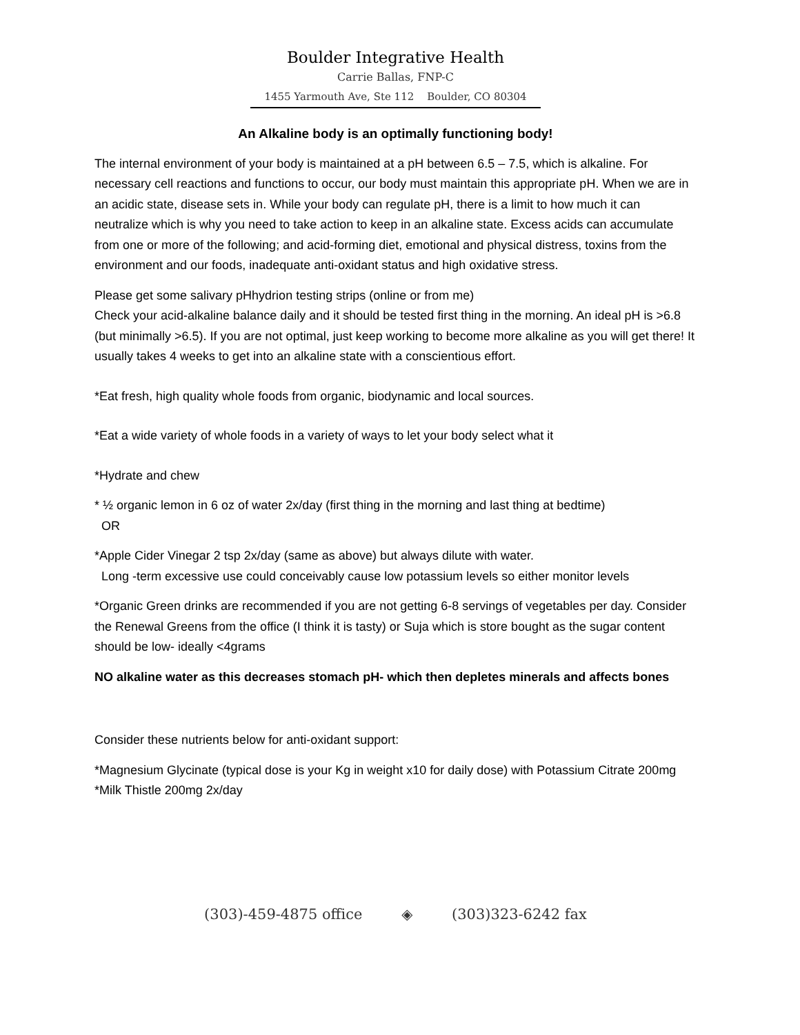Boulder Integrative Health
Carrie Ballas, FNP-C
1455 Yarmouth Ave, Ste 112 Boulder, CO 80304
An Alkaline body is an optimally functioning body!
The internal environment of your body is maintained at a pH between 6.5 – 7.5, which is alkaline. For necessary cell reactions and functions to occur, our body must maintain this appropriate pH. When we are in an acidic state, disease sets in. While your body can regulate pH, there is a limit to how much it can neutralize which is why you need to take action to keep in an alkaline state. Excess acids can accumulate from one or more of the following; and acid-forming diet, emotional and physical distress, toxins from the environment and our foods, inadequate anti-oxidant status and high oxidative stress.
Please get some salivary pHhydrion testing strips (online or from me)
Check your acid-alkaline balance daily and it should be tested first thing in the morning. An ideal pH is >6.8 (but minimally >6.5). If you are not optimal, just keep working to become more alkaline as you will get there! It usually takes 4 weeks to get into an alkaline state with a conscientious effort.
*Eat fresh, high quality whole foods from organic, biodynamic and local sources.
*Eat a wide variety of whole foods in a variety of ways to let your body select what it
*Hydrate and chew
* ½ organic lemon in 6 oz of water 2x/day (first thing in the morning and last thing at bedtime)
OR
*Apple Cider Vinegar 2 tsp 2x/day (same as above) but always dilute with water.
Long -term excessive use could conceivably cause low potassium levels so either monitor levels
*Organic Green drinks are recommended if you are not getting 6-8 servings of vegetables per day. Consider the Renewal Greens from the office (I think it is tasty) or Suja which is store bought as the sugar content should be low- ideally <4grams
NO alkaline water as this decreases stomach pH- which then depletes minerals and affects bones
Consider these nutrients below for anti-oxidant support:
*Magnesium Glycinate (typical dose is your Kg in weight x10 for daily dose) with Potassium Citrate 200mg
*Milk Thistle 200mg 2x/day
(303)-459-4875 office ◈ (303)323-6242 fax